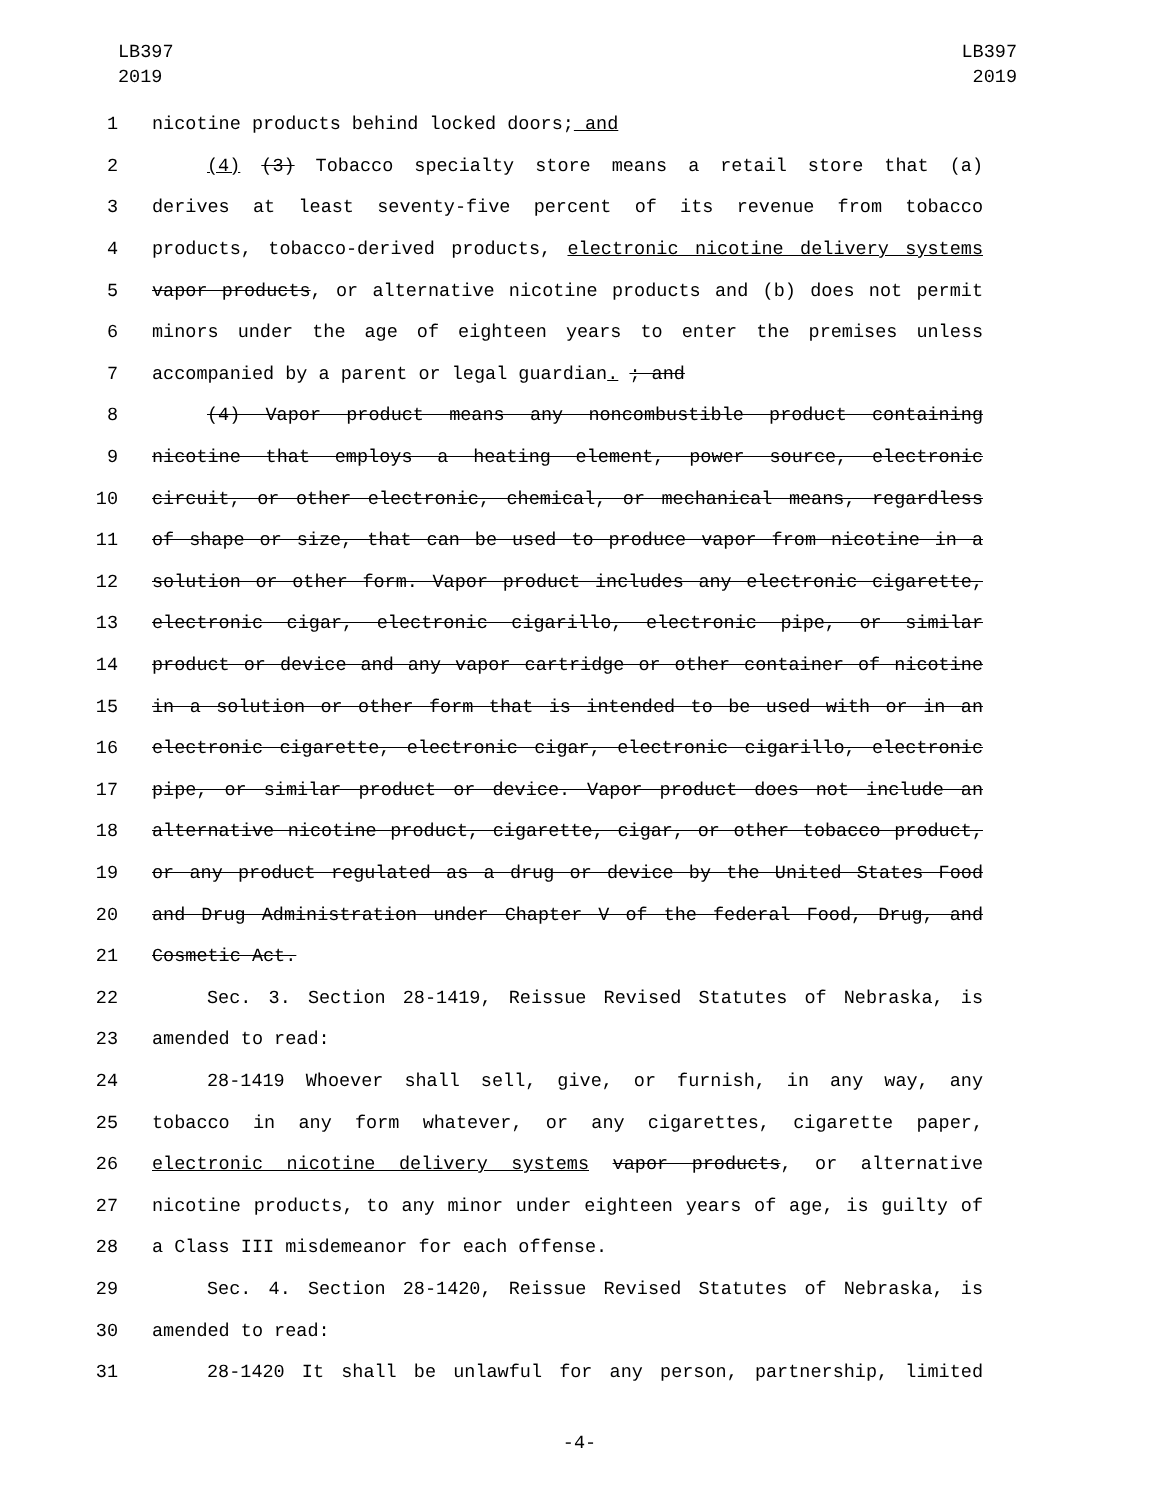LB397
2019
LB397
2019
1 nicotine products behind locked doors; and
2 (4) (3) Tobacco specialty store means a retail store that (a)
3 derives at least seventy-five percent of its revenue from tobacco
4 products, tobacco-derived products, electronic nicotine delivery systems
5 vapor products, or alternative nicotine products and (b) does not permit
6 minors under the age of eighteen years to enter the premises unless
7 accompanied by a parent or legal guardian. ; and
8 (4) Vapor product means any noncombustible product containing
9 nicotine that employs a heating element, power source, electronic
10 circuit, or other electronic, chemical, or mechanical means, regardless
11 of shape or size, that can be used to produce vapor from nicotine in a
12 solution or other form. Vapor product includes any electronic cigarette,
13 electronic cigar, electronic cigarillo, electronic pipe, or similar
14 product or device and any vapor cartridge or other container of nicotine
15 in a solution or other form that is intended to be used with or in an
16 electronic cigarette, electronic cigar, electronic cigarillo, electronic
17 pipe, or similar product or device. Vapor product does not include an
18 alternative nicotine product, cigarette, cigar, or other tobacco product,
19 or any product regulated as a drug or device by the United States Food
20 and Drug Administration under Chapter V of the federal Food, Drug, and
21 Cosmetic Act.
22 Sec. 3. Section 28-1419, Reissue Revised Statutes of Nebraska, is
23 amended to read:
24 28-1419 Whoever shall sell, give, or furnish, in any way, any
25 tobacco in any form whatever, or any cigarettes, cigarette paper,
26 electronic nicotine delivery systems vapor products, or alternative
27 nicotine products, to any minor under eighteen years of age, is guilty of
28 a Class III misdemeanor for each offense.
29 Sec. 4. Section 28-1420, Reissue Revised Statutes of Nebraska, is
30 amended to read:
31 28-1420 It shall be unlawful for any person, partnership, limited
-4-